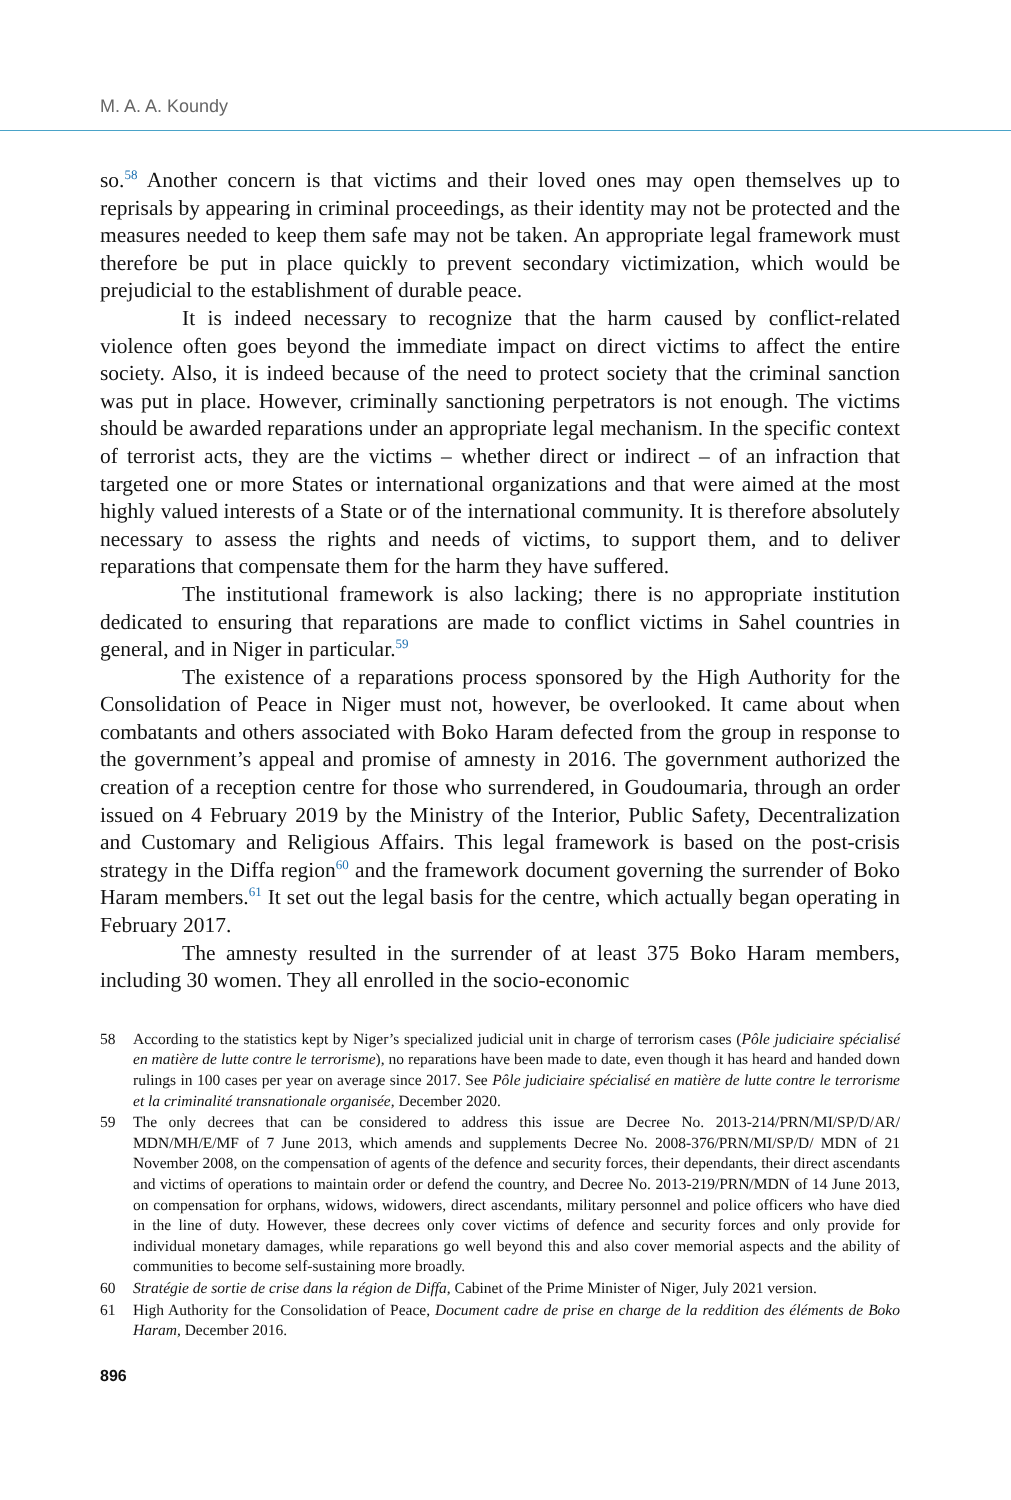M. A. A. Koundy
so.<sup>58</sup> Another concern is that victims and their loved ones may open themselves up to reprisals by appearing in criminal proceedings, as their identity may not be protected and the measures needed to keep them safe may not be taken. An appropriate legal framework must therefore be put in place quickly to prevent secondary victimization, which would be prejudicial to the establishment of durable peace.
It is indeed necessary to recognize that the harm caused by conflict-related violence often goes beyond the immediate impact on direct victims to affect the entire society. Also, it is indeed because of the need to protect society that the criminal sanction was put in place. However, criminally sanctioning perpetrators is not enough. The victims should be awarded reparations under an appropriate legal mechanism. In the specific context of terrorist acts, they are the victims – whether direct or indirect – of an infraction that targeted one or more States or international organizations and that were aimed at the most highly valued interests of a State or of the international community. It is therefore absolutely necessary to assess the rights and needs of victims, to support them, and to deliver reparations that compensate them for the harm they have suffered.
The institutional framework is also lacking; there is no appropriate institution dedicated to ensuring that reparations are made to conflict victims in Sahel countries in general, and in Niger in particular.<sup>59</sup>
The existence of a reparations process sponsored by the High Authority for the Consolidation of Peace in Niger must not, however, be overlooked. It came about when combatants and others associated with Boko Haram defected from the group in response to the government’s appeal and promise of amnesty in 2016. The government authorized the creation of a reception centre for those who surrendered, in Goudoumaria, through an order issued on 4 February 2019 by the Ministry of the Interior, Public Safety, Decentralization and Customary and Religious Affairs. This legal framework is based on the post-crisis strategy in the Diffa region<sup>60</sup> and the framework document governing the surrender of Boko Haram members.<sup>61</sup> It set out the legal basis for the centre, which actually began operating in February 2017.
The amnesty resulted in the surrender of at least 375 Boko Haram members, including 30 women. They all enrolled in the socio-economic
58 According to the statistics kept by Niger’s specialized judicial unit in charge of terrorism cases (Pôle judiciaire spécialisé en matière de lutte contre le terrorisme), no reparations have been made to date, even though it has heard and handed down rulings in 100 cases per year on average since 2017. See Pôle judiciaire spécialisé en matière de lutte contre le terrorisme et la criminalité transnationale organisée, December 2020.
59 The only decrees that can be considered to address this issue are Decree No. 2013-214/PRN/MI/SP/D/AR/ MDN/MH/E/MF of 7 June 2013, which amends and supplements Decree No. 2008-376/PRN/MI/SP/D/ MDN of 21 November 2008, on the compensation of agents of the defence and security forces, their dependants, their direct ascendants and victims of operations to maintain order or defend the country, and Decree No. 2013-219/PRN/MDN of 14 June 2013, on compensation for orphans, widows, widowers, direct ascendants, military personnel and police officers who have died in the line of duty. However, these decrees only cover victims of defence and security forces and only provide for individual monetary damages, while reparations go well beyond this and also cover memorial aspects and the ability of communities to become self-sustaining more broadly.
60 Stratégie de sortie de crise dans la région de Diffa, Cabinet of the Prime Minister of Niger, July 2021 version.
61 High Authority for the Consolidation of Peace, Document cadre de prise en charge de la reddition des éléments de Boko Haram, December 2016.
896